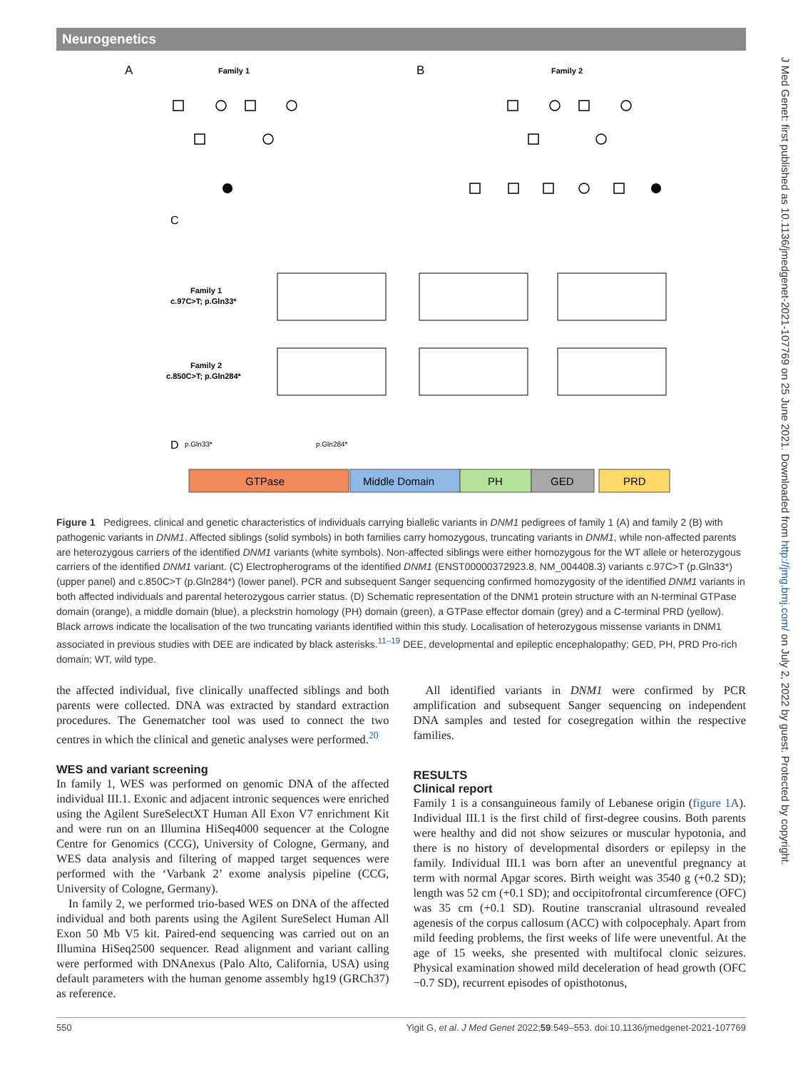Neurogenetics
J Med Genet: first published as 10.1136/jmedgenet-2021-107769 on 25 June 2021. Downloaded from http://jmg.bmj.com/ on July 2, 2022 by guest. Protected by copyright.
A
Family 1
B
Family 2
C
Family 1
c.97C>T; p.Gln33*
Family 2
c.850C>T; p.Gln284*
D
GTPase
Middle Domain
PH
GED
PRD
p.Gln33*
p.Gln284*
Figure 1 Pedigrees, clinical and genetic characteristics of individuals carrying biallelic variants in DNM1 pedigrees of family 1 (A) and family 2 (B) with pathogenic variants in DNM1. Affected siblings (solid symbols) in both families carry homozygous, truncating variants in DNM1, while non-affected parents are heterozygous carriers of the identified DNM1 variants (white symbols). Non-affected siblings were either homozygous for the WT allele or heterozygous carriers of the identified DNM1 variant. (C) Electropherograms of the identified DNM1 (ENST00000372923.8, NM_004408.3) variants c.97C>T (p.Gln33*) (upper panel) and c.850C>T (p.Gln284*) (lower panel). PCR and subsequent Sanger sequencing confirmed homozygosity of the identified DNM1 variants in both affected individuals and parental heterozygous carrier status. (D) Schematic representation of the DNM1 protein structure with an N-terminal GTPase domain (orange), a middle domain (blue), a pleckstrin homology (PH) domain (green), a GTPase effector domain (grey) and a C-terminal PRD (yellow). Black arrows indicate the localisation of the two truncating variants identified within this study. Localisation of heterozygous missense variants in DNM1 associated in previous studies with DEE are indicated by black asterisks.<sup>11–19</sup> DEE, developmental and epileptic encephalopathy; GED, PH, PRD Pro-rich domain; WT, wild type.
the affected individual, five clinically unaffected siblings and both parents were collected. DNA was extracted by standard extraction procedures. The Genematcher tool was used to connect the two centres in which the clinical and genetic analyses were performed.<sup>20</sup>
WES and variant screening
In family 1, WES was performed on genomic DNA of the affected individual III.1. Exonic and adjacent intronic sequences were enriched using the Agilent SureSelectXT Human All Exon V7 enrichment Kit and were run on an Illumina HiSeq4000 sequencer at the Cologne Centre for Genomics (CCG), University of Cologne, Germany, and WES data analysis and filtering of mapped target sequences were performed with the ‘Varbank 2’ exome analysis pipeline (CCG, University of Cologne, Germany).
In family 2, we performed trio-based WES on DNA of the affected individual and both parents using the Agilent SureSelect Human All Exon 50 Mb V5 kit. Paired-end sequencing was carried out on an Illumina HiSeq2500 sequencer. Read alignment and variant calling were performed with DNAnexus (Palo Alto, California, USA) using default parameters with the human genome assembly hg19 (GRCh37) as reference.
All identified variants in DNM1 were confirmed by PCR amplification and subsequent Sanger sequencing on independent DNA samples and tested for cosegregation within the respective families.
RESULTS
Clinical report
Family 1 is a consanguineous family of Lebanese origin (figure 1A). Individual III.1 is the first child of first-degree cousins. Both parents were healthy and did not show seizures or muscular hypotonia, and there is no history of developmental disorders or epilepsy in the family. Individual III.1 was born after an uneventful pregnancy at term with normal Apgar scores. Birth weight was 3540 g (+0.2 SD); length was 52 cm (+0.1 SD); and occipitofrontal circumference (OFC) was 35 cm (+0.1 SD). Routine transcranial ultrasound revealed agenesis of the corpus callosum (ACC) with colpocephaly. Apart from mild feeding problems, the first weeks of life were uneventful. At the age of 15 weeks, she presented with multifocal clonic seizures. Physical examination showed mild deceleration of head growth (OFC −0.7 SD), recurrent episodes of opisthotonus,
550 Yigit G, et al. J Med Genet 2022;59:549–553. doi:10.1136/jmedgenet-2021-107769